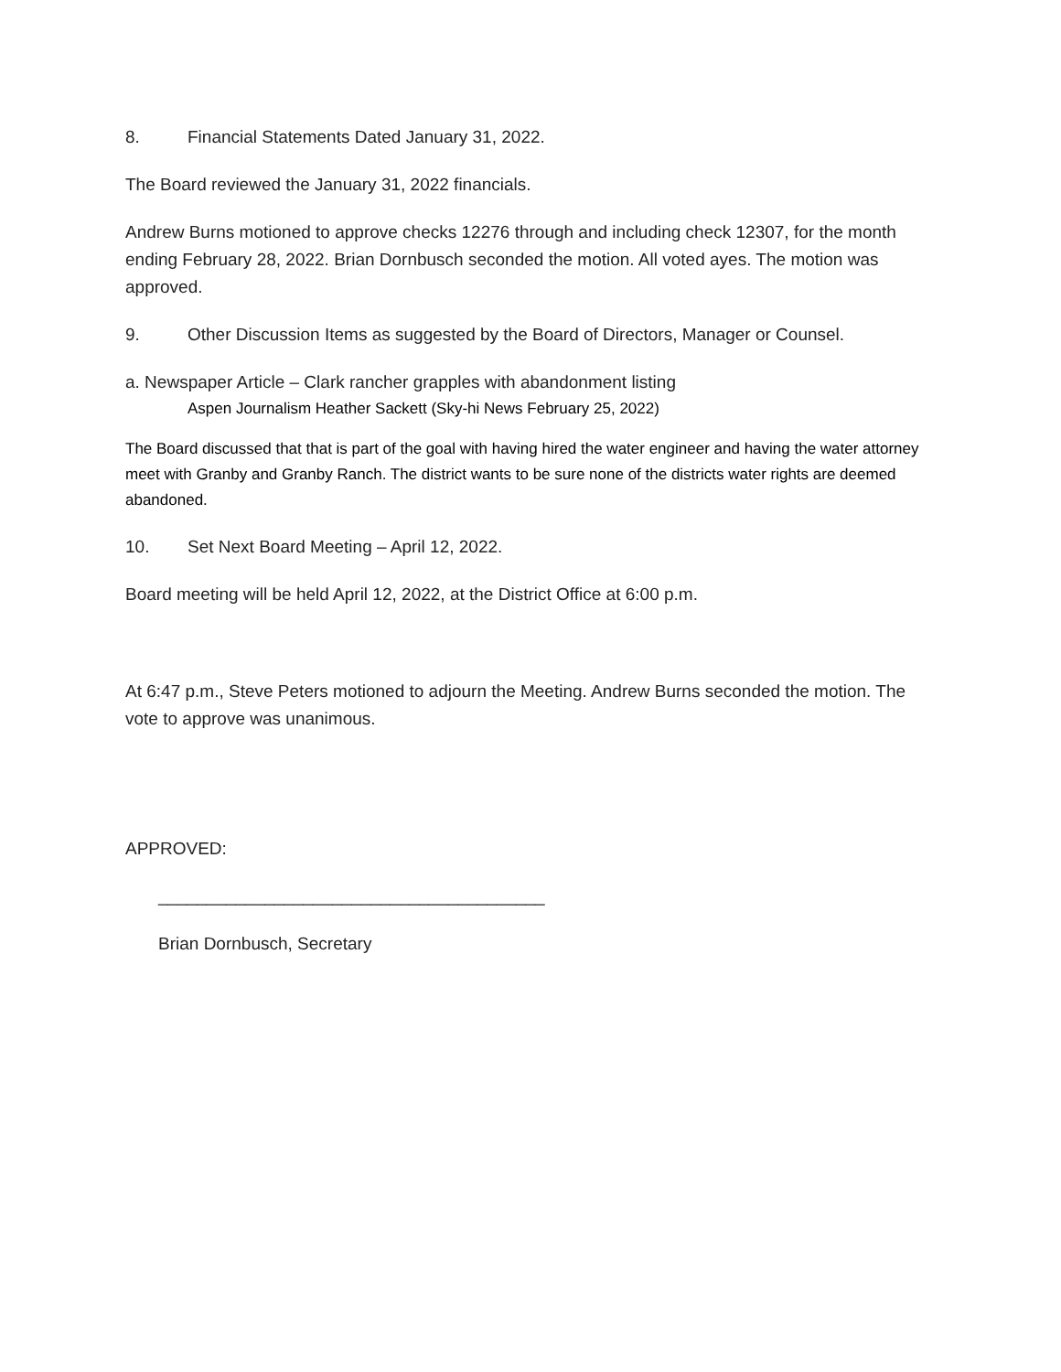8. Financial Statements Dated January 31, 2022.
The Board reviewed the January 31, 2022 financials.
Andrew Burns motioned to approve checks 12276 through and including check 12307, for the month ending February 28, 2022. Brian Dornbusch seconded the motion. All voted ayes. The motion was approved.
9. Other Discussion Items as suggested by the Board of Directors, Manager or Counsel.
a. Newspaper Article – Clark rancher grapples with abandonment listing
Aspen Journalism Heather Sackett (Sky-hi News February 25, 2022)
The Board discussed that that is part of the goal with having hired the water engineer and having the water attorney meet with Granby and Granby Ranch. The district wants to be sure none of the districts water rights are deemed abandoned.
10. Set Next Board Meeting – April 12, 2022.
Board meeting will be held April 12, 2022, at the District Office at 6:00 p.m.
At 6:47 p.m., Steve Peters motioned to adjourn the Meeting. Andrew Burns seconded the motion. The vote to approve was unanimous.
APPROVED:
________________________________________
Brian Dornbusch, Secretary